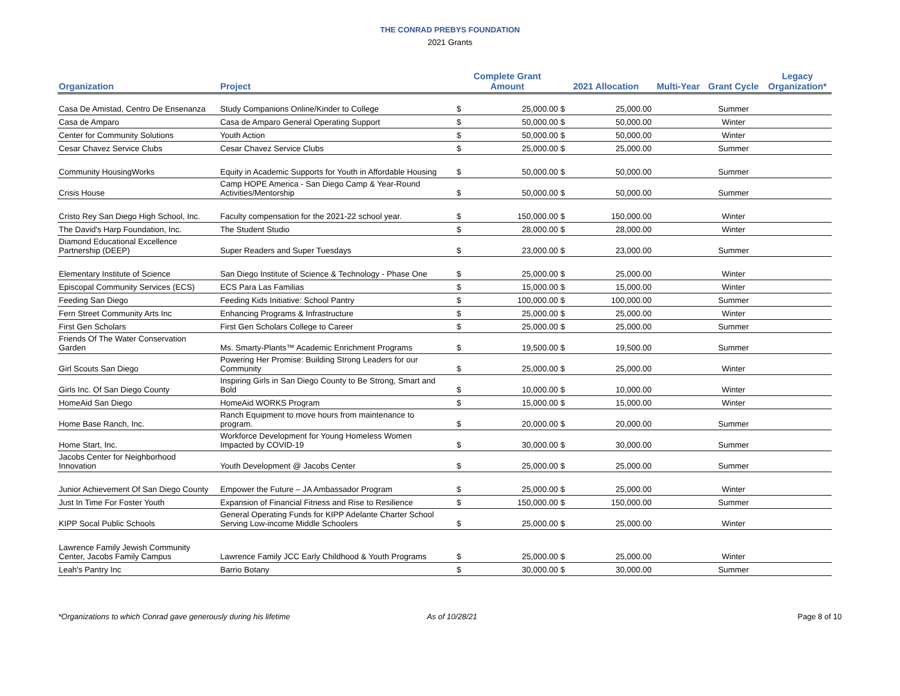THE CONRAD PREBYS FOUNDATION
2021 Grants
| Organization | Project | Complete Grant Amount | | 2021 Allocation | | Multi-Year | Grant Cycle | Legacy Organization* |
| --- | --- | --- | --- | --- | --- | --- | --- | --- |
| Casa De Amistad, Centro De Ensenanza | Study Companions Online/Kinder to College | $ | 25,000.00 | $ | 25,000.00 | | Summer | |
| Casa de Amparo | Casa de Amparo General Operating Support | $ | 50,000.00 | $ | 50,000.00 | | Winter | |
| Center for Community Solutions | Youth Action | $ | 50,000.00 | $ | 50,000.00 | | Winter | |
| Cesar Chavez Service Clubs | Cesar Chavez Service Clubs | $ | 25,000.00 | $ | 25,000.00 | | Summer | |
| Community HousingWorks | Equity in Academic Supports for Youth in Affordable Housing | $ | 50,000.00 | $ | 50,000.00 | | Summer | |
| Crisis House | Camp HOPE America - San Diego Camp & Year-Round Activities/Mentorship | $ | 50,000.00 | $ | 50,000.00 | | Summer | |
| Cristo Rey San Diego High School, Inc. | Faculty compensation for the 2021-22 school year. | $ | 150,000.00 | $ | 150,000.00 | | Winter | |
| The David's Harp Foundation, Inc. | The Student Studio | $ | 28,000.00 | $ | 28,000.00 | | Winter | |
| Diamond Educational Excellence Partnership (DEEP) | Super Readers and Super Tuesdays | $ | 23,000.00 | $ | 23,000.00 | | Summer | |
| Elementary Institute of Science | San Diego Institute of Science & Technology - Phase One | $ | 25,000.00 | $ | 25,000.00 | | Winter | |
| Episcopal Community Services (ECS) | ECS Para Las Familias | $ | 15,000.00 | $ | 15,000.00 | | Winter | |
| Feeding San Diego | Feeding Kids Initiative: School Pantry | $ | 100,000.00 | $ | 100,000.00 | | Summer | |
| Fern Street Community Arts Inc | Enhancing Programs & Infrastructure | $ | 25,000.00 | $ | 25,000.00 | | Winter | |
| First Gen Scholars | First Gen Scholars College to Career | $ | 25,000.00 | $ | 25,000.00 | | Summer | |
| Friends Of The Water Conservation Garden | Ms. Smarty-Plants™ Academic Enrichment Programs | $ | 19,500.00 | $ | 19,500.00 | | Summer | |
| Girl Scouts San Diego | Powering Her Promise: Building Strong Leaders for our Community | $ | 25,000.00 | $ | 25,000.00 | | Winter | |
| Girls Inc. Of San Diego County | Inspiring Girls in San Diego County to Be Strong, Smart and Bold | $ | 10,000.00 | $ | 10,000.00 | | Winter | |
| HomeAid San Diego | HomeAid WORKS Program | $ | 15,000.00 | $ | 15,000.00 | | Winter | |
| Home Base Ranch, Inc. | Ranch Equipment to move hours from maintenance to program. | $ | 20,000.00 | $ | 20,000.00 | | Summer | |
| Home Start, Inc. | Workforce Development for Young Homeless Women Impacted by COVID-19 | $ | 30,000.00 | $ | 30,000.00 | | Summer | |
| Jacobs Center for Neighborhood Innovation | Youth Development @ Jacobs Center | $ | 25,000.00 | $ | 25,000.00 | | Summer | |
| Junior Achievement Of San Diego County | Empower the Future – JA Ambassador Program | $ | 25,000.00 | $ | 25,000.00 | | Winter | |
| Just In Time For Foster Youth | Expansion of Financial Fitness and Rise to Resilience | $ | 150,000.00 | $ | 150,000.00 | | Summer | |
| KIPP Socal Public Schools | General Operating Funds for KIPP Adelante Charter School Serving Low-income Middle Schoolers | $ | 25,000.00 | $ | 25,000.00 | | Winter | |
| Lawrence Family Jewish Community Center, Jacobs Family Campus | Lawrence Family JCC Early Childhood & Youth Programs | $ | 25,000.00 | $ | 25,000.00 | | Winter | |
| Leah's Pantry Inc | Barrio Botany | $ | 30,000.00 | $ | 30,000.00 | | Summer | |
*Organizations to which Conrad gave generously during his lifetime As of 10/28/21 Page 8 of 10